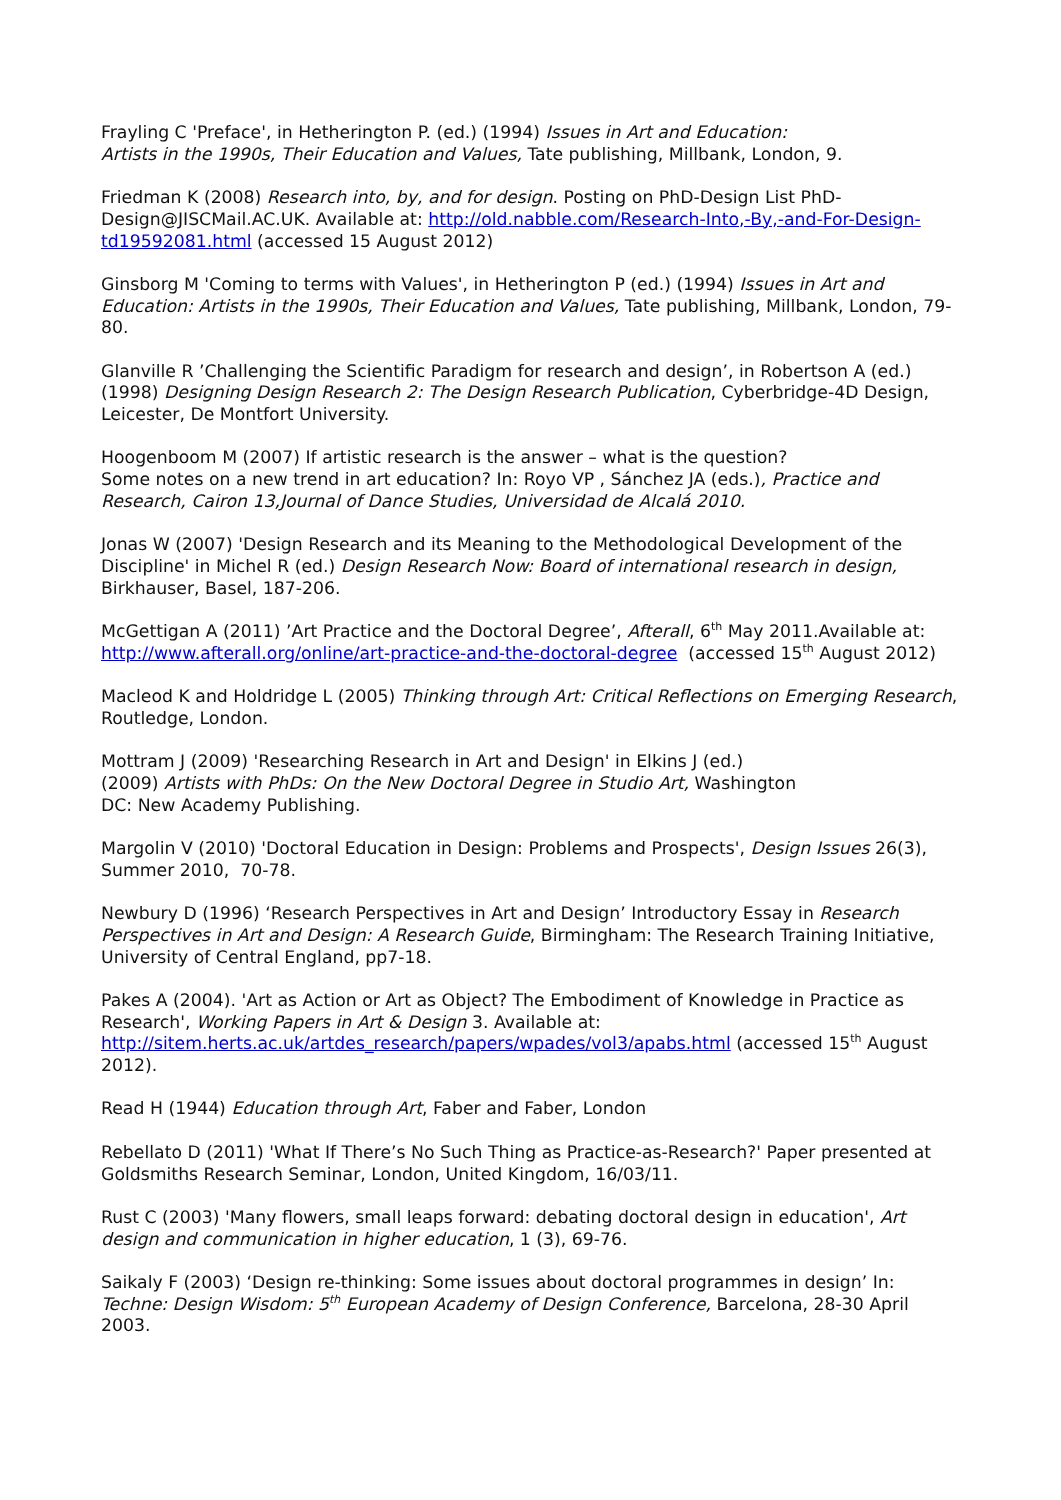Frayling C 'Preface', in Hetherington P. (ed.) (1994) Issues in Art and Education:
Artists in the 1990s, Their Education and Values, Tate publishing, Millbank, London, 9.
Friedman K (2008) Research into, by, and for design. Posting on PhD-Design List PhD-Design@JISCMail.AC.UK. Available at: http://old.nabble.com/Research-Into,-By,-and-For-Design-td19592081.html (accessed 15 August 2012)
Ginsborg M 'Coming to terms with Values', in Hetherington P (ed.) (1994) Issues in Art and Education: Artists in the 1990s, Their Education and Values, Tate publishing, Millbank, London, 79-80.
Glanville R ’Challenging the Scientific Paradigm for research and design’, in Robertson A (ed.) (1998) Designing Design Research 2: The Design Research Publication, Cyberbridge-4D Design, Leicester, De Montfort University.
Hoogenboom M (2007) If artistic research is the answer – what is the question?
Some notes on a new trend in art education? In: Royo VP , Sánchez JA (eds.), Practice and Research, Cairon 13,Journal of Dance Studies, Universidad de Alcalá 2010.
Jonas W (2007) 'Design Research and its Meaning to the Methodological Development of the Discipline' in Michel R (ed.) Design Research Now: Board of international research in design, Birkhauser, Basel, 187-206.
McGettigan A (2011) ’Art Practice and the Doctoral Degree’, Afterall, 6<sup>th</sup> May 2011.Available at: http://www.afterall.org/online/art-practice-and-the-doctoral-degree (accessed 15<sup>th</sup> August 2012)
Macleod K and Holdridge L (2005) Thinking through Art: Critical Reflections on Emerging Research, Routledge, London.
Mottram J (2009) 'Researching Research in Art and Design' in Elkins J (ed.)
(2009) Artists with PhDs: On the New Doctoral Degree in Studio Art, Washington
DC: New Academy Publishing.
Margolin V (2010) 'Doctoral Education in Design: Problems and Prospects', Design Issues 26(3), Summer 2010, 70-78.
Newbury D (1996) ‘Research Perspectives in Art and Design’ Introductory Essay in Research Perspectives in Art and Design: A Research Guide, Birmingham: The Research Training Initiative, University of Central England, pp7-18.
Pakes A (2004). 'Art as Action or Art as Object? The Embodiment of Knowledge in Practice as Research', Working Papers in Art & Design 3. Available at:
http://sitem.herts.ac.uk/artdes_research/papers/wpades/vol3/apabs.html (accessed 15<sup>th</sup> August 2012).
Read H (1944) Education through Art, Faber and Faber, London
Rebellato D (2011) 'What If There’s No Such Thing as Practice-as-Research?' Paper presented at Goldsmiths Research Seminar, London, United Kingdom, 16/03/11.
Rust C (2003) 'Many flowers, small leaps forward: debating doctoral design in education', Art design and communication in higher education, 1 (3), 69-76.
Saikaly F (2003) ‘Design re-thinking: Some issues about doctoral programmes in design’ In: Techne: Design Wisdom: 5<sup>th</sup> European Academy of Design Conference, Barcelona, 28-30 April 2003.